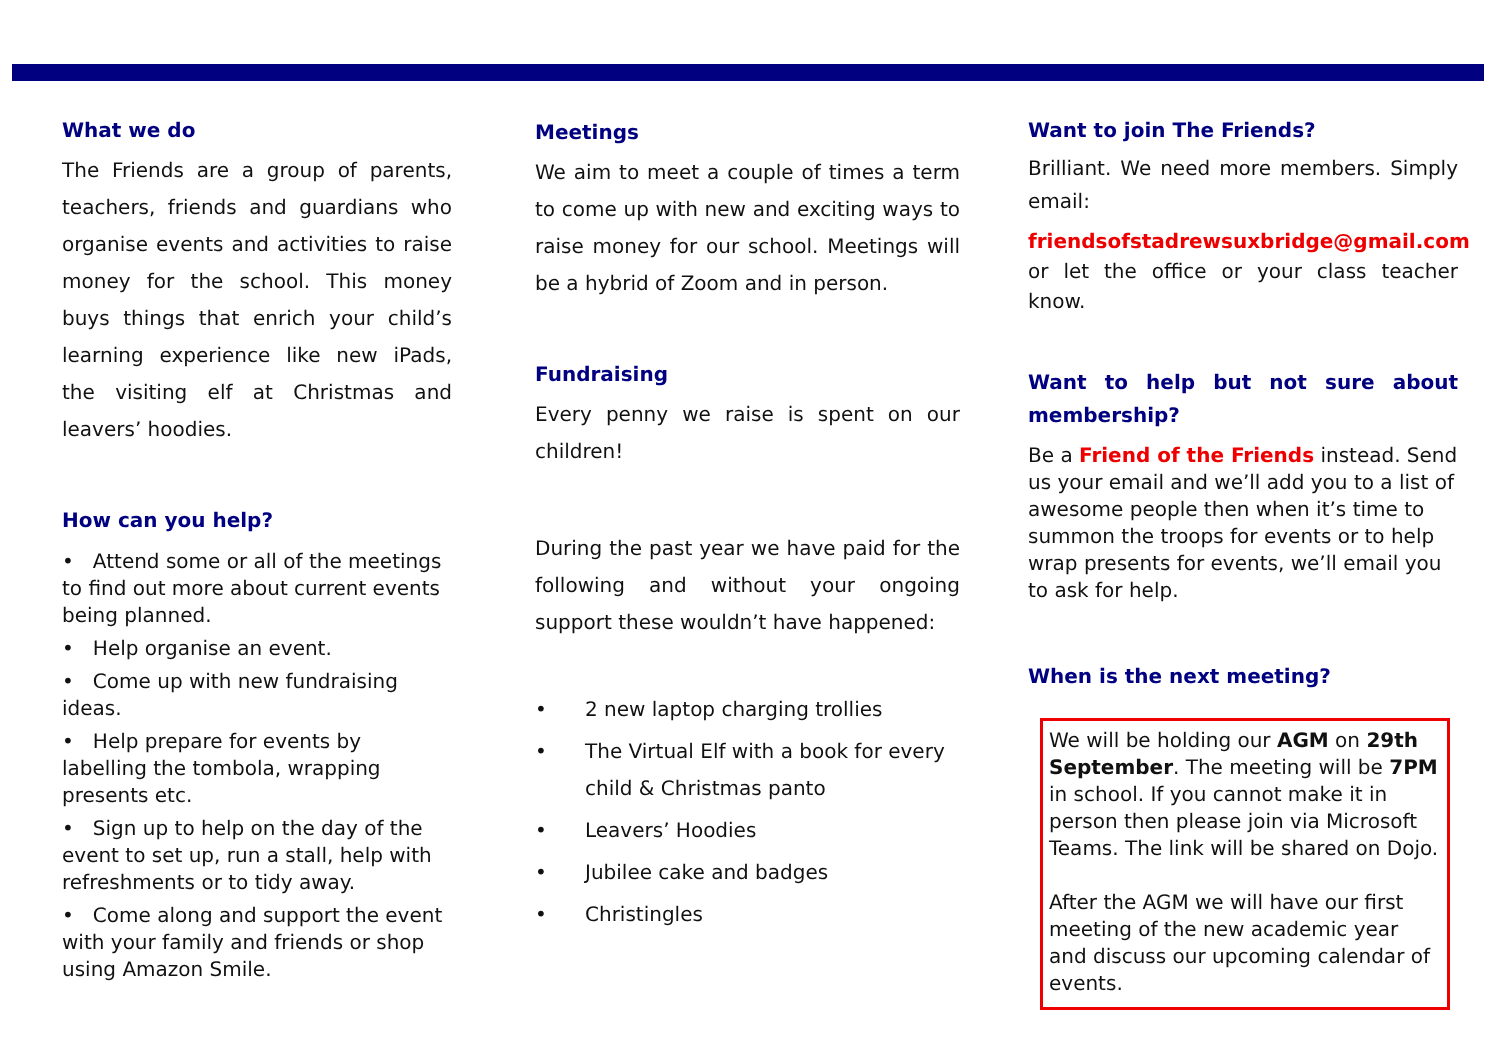What we do
The Friends are a group of parents, teachers, friends and guardians who organise events and activities to raise money for the school. This money buys things that enrich your child’s learning experience like new iPads, the visiting elf at Christmas and leavers’ hoodies.
How can you help?
• Attend some or all of the meetings to find out more about current events being planned.
• Help organise an event.
• Come up with new fundraising ideas.
• Help prepare for events by labelling the tombola, wrapping presents etc.
• Sign up to help on the day of the event to set up, run a stall, help with refreshments or to tidy away.
• Come along and support the event with your family and friends or shop using Amazon Smile.
Meetings
We aim to meet a couple of times a term to come up with new and exciting ways to raise money for our school. Meetings will be a hybrid of Zoom and in person.
Fundraising
Every penny we raise is spent on our children!
During the past year we have paid for the following and without your ongoing support these wouldn’t have happened:
• 2 new laptop charging trollies
• The Virtual Elf with a book for every child & Christmas panto
• Leavers’ Hoodies
• Jubilee cake and badges
• Christingles
Want to join The Friends?
Brilliant. We need more members. Simply email:
friendsofstadrewsuxbridge@gmail.com or let the office or your class teacher know.
Want to help but not sure about membership?
Be a Friend of the Friends instead. Send us your email and we’ll add you to a list of awesome people then when it’s time to summon the troops for events or to help wrap presents for events, we’ll email you to ask for help.
When is the next meeting?
We will be holding our AGM on 29th September. The meeting will be 7PM in school. If you cannot make it in person then please join via Microsoft Teams. The link will be shared on Dojo.
After the AGM we will have our first meeting of the new academic year and discuss our upcoming calendar of events.